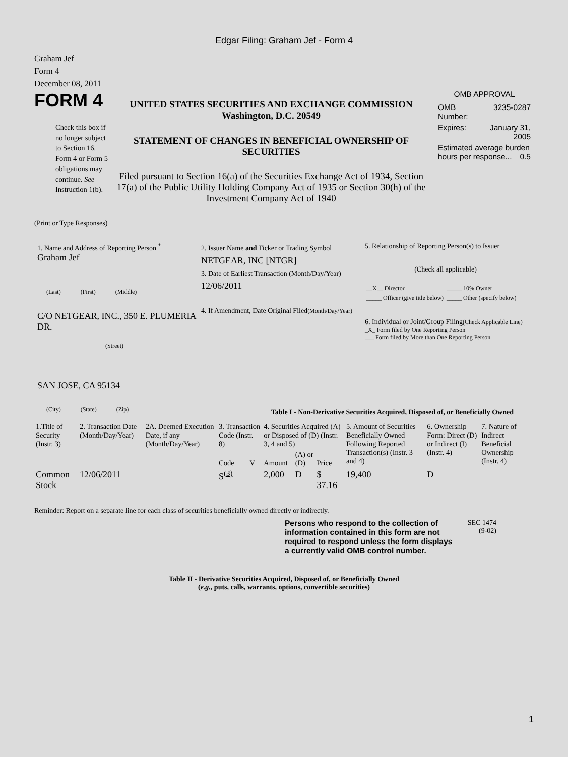Edgar Filing: Graham Jef - Form 4
Graham Jef
Form 4
December 08, 2011
FORM 4
Check this box if no longer subject to Section 16. Form 4 or Form 5 obligations may continue. See Instruction 1(b).
UNITED STATES SECURITIES AND EXCHANGE COMMISSION
Washington, D.C. 20549
STATEMENT OF CHANGES IN BENEFICIAL OWNERSHIP OF SECURITIES
Filed pursuant to Section 16(a) of the Securities Exchange Act of 1934, Section 17(a) of the Public Utility Holding Company Act of 1935 or Section 30(h) of the Investment Company Act of 1940
OMB APPROVAL
| OMB Number: | 3235-0287 |
| Expires: | January 31, 2005 |
| Estimated average burden hours per response... 0.5 | |
(Print or Type Responses)
1. Name and Address of Reporting Person <sup>*</sup>
Graham Jef
(Last) (First) (Middle)
C/O NETGEAR, INC., 350 E. PLUMERIA DR.
(Street)
SAN JOSE, CA 95134
(City) (State) (Zip)
2. Issuer Name and Ticker or Trading Symbol
NETGEAR, INC [NTGR]
3. Date of Earliest Transaction (Month/Day/Year)
12/06/2011
4. If Amendment, Date Original Filed(Month/Day/Year)
5. Relationship of Reporting Person(s) to Issuer
(Check all applicable)
| __X__ Director | _____ 10% Owner |
| _____ Officer (give title below) | _____ Other (specify below) |
6. Individual or Joint/Group Filing(Check Applicable Line)
_X_ Form filed by One Reporting Person
___ Form filed by More than One Reporting Person
Table I - Non-Derivative Securities Acquired, Disposed of, or Beneficially Owned
| 1.Title of Security (Instr. 3) | 2. Transaction Date (Month/Day/Year) | 2A. Deemed Execution Date, if any (Month/Day/Year) | 3. Transaction Code (Instr. 8) | | 4. Securities Acquired (A) or Disposed of (D) (Instr. 3, 4 and 5) | | | 5. Amount of Securities Beneficially Owned Following Reported Transaction(s) (Instr. 3 and 4) | 6. Ownership Form: Direct (D) or Indirect (I) (Instr. 4) | 7. Nature of Indirect Beneficial Ownership (Instr. 4) |
| --- | --- | --- | --- | --- | --- | --- | --- | --- | --- | --- |
| | | | Code | V | Amount | (A) or (D) | Price | | | |
| Common Stock | 12/06/2011 | | S<sup>(3)</sup> | | 2,000 | D | $ 37.16 | 19,400 | D | |
Reminder: Report on a separate line for each class of securities beneficially owned directly or indirectly.
Persons who respond to the collection of information contained in this form are not required to respond unless the form displays a currently valid OMB control number.
SEC 1474
(9-02)
Table II - Derivative Securities Acquired, Disposed of, or Beneficially Owned
(e.g., puts, calls, warrants, options, convertible securities)
1